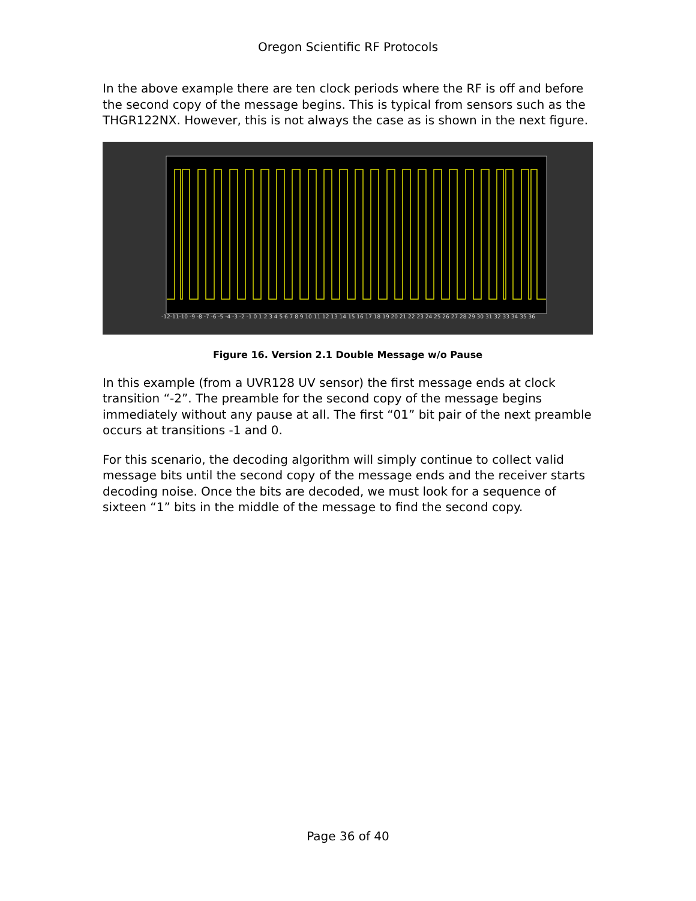Oregon Scientific RF Protocols
In the above example there are ten clock periods where the RF is off and before the second copy of the message begins. This is typical from sensors such as the THGR122NX. However, this is not always the case as is shown in the next figure.
-12-11-10 -9 -8 -7 -6 -5 -4 -3 -2 -1 0 1 2 3 4 5 6 7 8 9 10 11 12 13 14 15 16 17 18 19 20 21 22 23 24 25 26 27 28 29 30 31 32 33 34 35 36
Figure 16. Version 2.1 Double Message w/o Pause
In this example (from a UVR128 UV sensor) the first message ends at clock transition “-2”. The preamble for the second copy of the message begins immediately without any pause at all. The first “01” bit pair of the next preamble occurs at transitions -1 and 0.
For this scenario, the decoding algorithm will simply continue to collect valid message bits until the second copy of the message ends and the receiver starts decoding noise. Once the bits are decoded, we must look for a sequence of sixteen “1” bits in the middle of the message to find the second copy.
Page 36 of 40